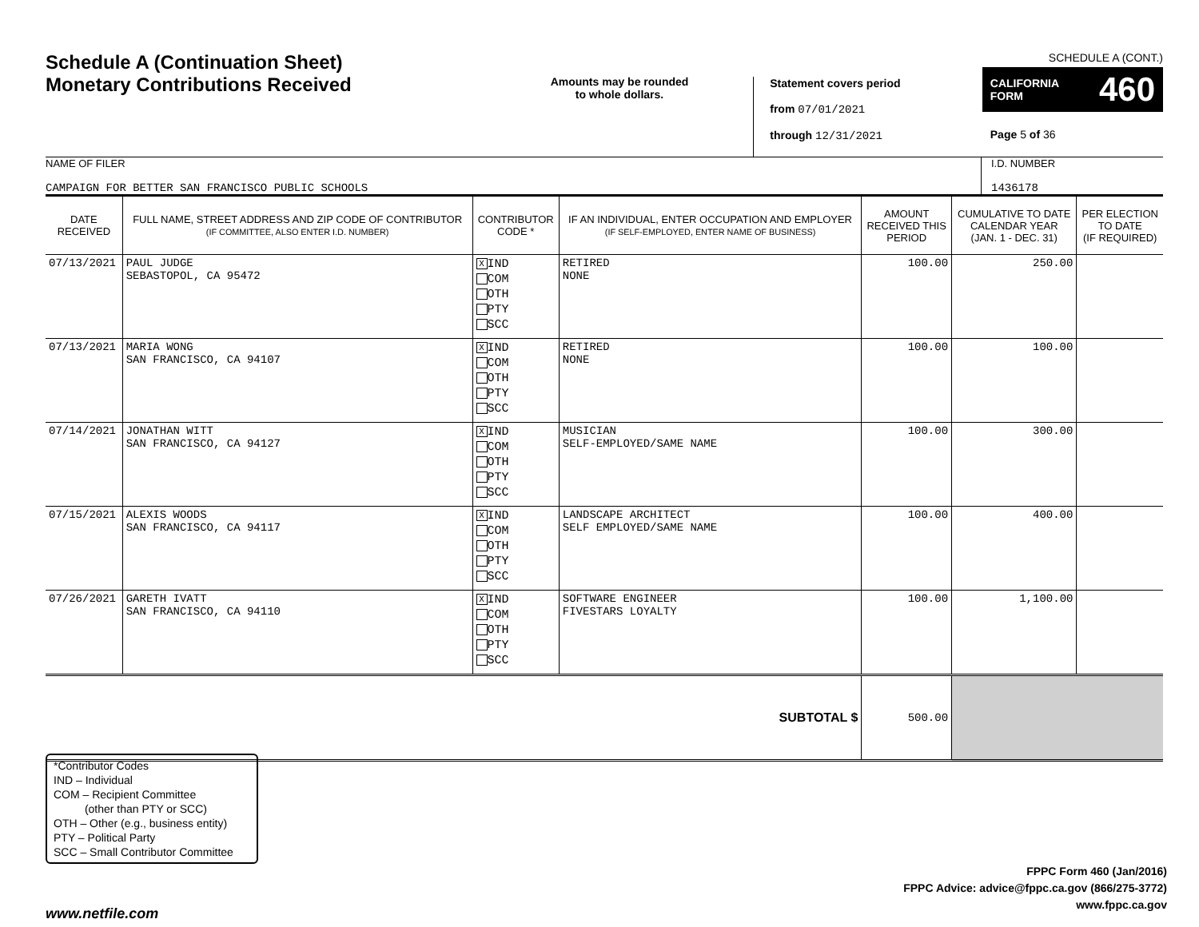Schedule A (Continuation Sheet)
Monetary Contributions Received
Amounts may be rounded
to whole dollars.
Statement covers period
from 07/01/2021
through 12/31/2021
SCHEDULE A (CONT.)
CALIFORNIA
FORM 460
Page 5 of 36
NAME OF FILER
CAMPAIGN FOR BETTER SAN FRANCISCO PUBLIC SCHOOLS
I.D. NUMBER
1436178
| DATE RECEIVED | FULL NAME, STREET ADDRESS AND ZIP CODE OF CONTRIBUTOR (IF COMMITTEE, ALSO ENTER I.D. NUMBER) | CONTRIBUTOR CODE * | IF AN INDIVIDUAL, ENTER OCCUPATION AND EMPLOYER (IF SELF-EMPLOYED, ENTER NAME OF BUSINESS) | AMOUNT RECEIVED THIS PERIOD | CUMULATIVE TO DATE CALENDAR YEAR (JAN. 1 - DEC. 31) | PER ELECTION TO DATE (IF REQUIRED) |
| --- | --- | --- | --- | --- | --- | --- |
| 07/13/2021 | PAUL JUDGE SEBASTOPOL, CA 95472 | X IND COM OTH PTY SCC | RETIRED NONE | 100.00 | 250.00 | |
| 07/13/2021 | MARIA WONG SAN FRANCISCO, CA 94107 | X IND COM OTH PTY SCC | RETIRED NONE | 100.00 | 100.00 | |
| 07/14/2021 | JONATHAN WITT SAN FRANCISCO, CA 94127 | X IND COM OTH PTY SCC | MUSICIAN SELF-EMPLOYED/SAME NAME | 100.00 | 300.00 | |
| 07/15/2021 | ALEXIS WOODS SAN FRANCISCO, CA 94117 | X IND COM OTH PTY SCC | LANDSCAPE ARCHITECT SELF EMPLOYED/SAME NAME | 100.00 | 400.00 | |
| 07/26/2021 | GARETH IVATT SAN FRANCISCO, CA 94110 | X IND COM OTH PTY SCC | SOFTWARE ENGINEER FIVESTARS LOYALTY | 100.00 | 1,100.00 | |
| SUBTOTAL $ | | | | 500.00 | | |
*Contributor Codes
IND – Individual
COM – Recipient Committee
(other than PTY or SCC)
OTH – Other (e.g., business entity)
PTY – Political Party
SCC – Small Contributor Committee
FPPC Form 460 (Jan/2016)
FPPC Advice: advice@fppc.ca.gov (866/275-3772)
www.fppc.ca.gov
www.netfile.com